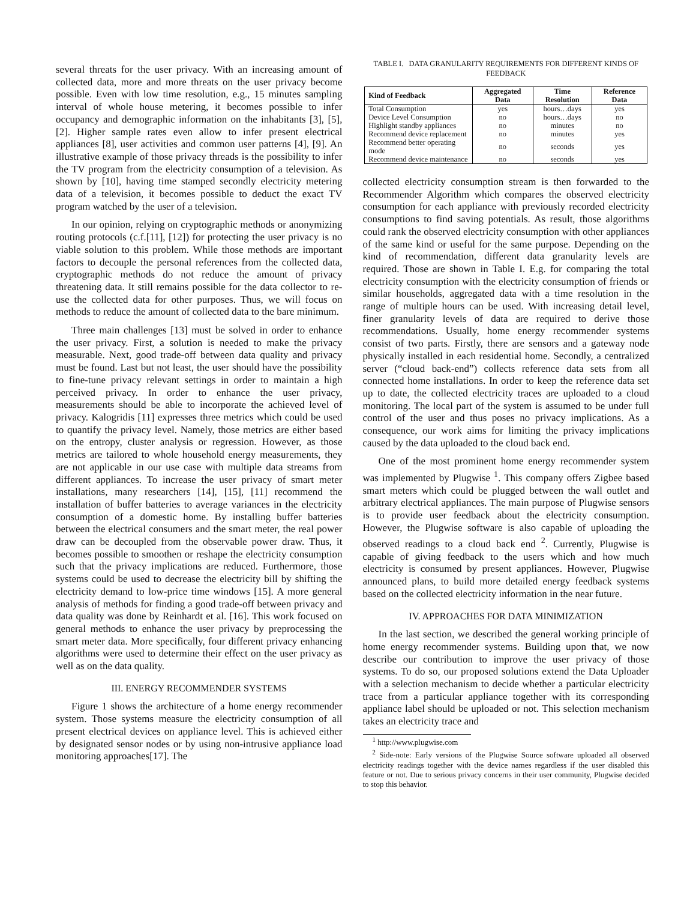several threats for the user privacy. With an increasing amount of collected data, more and more threats on the user privacy become possible. Even with low time resolution, e.g., 15 minutes sampling interval of whole house metering, it becomes possible to infer occupancy and demographic information on the inhabitants [3], [5], [2]. Higher sample rates even allow to infer present electrical appliances [8], user activities and common user patterns [4], [9]. An illustrative example of those privacy threads is the possibility to infer the TV program from the electricity consumption of a television. As shown by [10], having time stamped secondly electricity metering data of a television, it becomes possible to deduct the exact TV program watched by the user of a television.
In our opinion, relying on cryptographic methods or anonymizing routing protocols (c.f.[11], [12]) for protecting the user privacy is no viable solution to this problem. While those methods are important factors to decouple the personal references from the collected data, cryptographic methods do not reduce the amount of privacy threatening data. It still remains possible for the data collector to re-use the collected data for other purposes. Thus, we will focus on methods to reduce the amount of collected data to the bare minimum.
Three main challenges [13] must be solved in order to enhance the user privacy. First, a solution is needed to make the privacy measurable. Next, good trade-off between data quality and privacy must be found. Last but not least, the user should have the possibility to fine-tune privacy relevant settings in order to maintain a high perceived privacy. In order to enhance the user privacy, measurements should be able to incorporate the achieved level of privacy. Kalogridis [11] expresses three metrics which could be used to quantify the privacy level. Namely, those metrics are either based on the entropy, cluster analysis or regression. However, as those metrics are tailored to whole household energy measurements, they are not applicable in our use case with multiple data streams from different appliances. To increase the user privacy of smart meter installations, many researchers [14], [15], [11] recommend the installation of buffer batteries to average variances in the electricity consumption of a domestic home. By installing buffer batteries between the electrical consumers and the smart meter, the real power draw can be decoupled from the observable power draw. Thus, it becomes possible to smoothen or reshape the electricity consumption such that the privacy implications are reduced. Furthermore, those systems could be used to decrease the electricity bill by shifting the electricity demand to low-price time windows [15]. A more general analysis of methods for finding a good trade-off between privacy and data quality was done by Reinhardt et al. [16]. This work focused on general methods to enhance the user privacy by preprocessing the smart meter data. More specifically, four different privacy enhancing algorithms were used to determine their effect on the user privacy as well as on the data quality.
III. ENERGY RECOMMENDER SYSTEMS
Figure 1 shows the architecture of a home energy recommender system. Those systems measure the electricity consumption of all present electrical devices on appliance level. This is achieved either by designated sensor nodes or by using non-intrusive appliance load monitoring approaches[17]. The
TABLE I. DATA GRANULARITY REQUIREMENTS FOR DIFFERENT KINDS OF FEEDBACK
| Kind of Feedback | Aggregated Data | Time Resolution | Reference Data |
| --- | --- | --- | --- |
| Total Consumption | yes | hours…days | yes |
| Device Level Consumption | no | hours…days | no |
| Highlight standby appliances | no | minutes | no |
| Recommend device replacement | no | minutes | yes |
| Recommend better operating mode | no | seconds | yes |
| Recommend device maintenance | no | seconds | yes |
collected electricity consumption stream is then forwarded to the Recommender Algorithm which compares the observed electricity consumption for each appliance with previously recorded electricity consumptions to find saving potentials. As result, those algorithms could rank the observed electricity consumption with other appliances of the same kind or useful for the same purpose. Depending on the kind of recommendation, different data granularity levels are required. Those are shown in Table I. E.g. for comparing the total electricity consumption with the electricity consumption of friends or similar households, aggregated data with a time resolution in the range of multiple hours can be used. With increasing detail level, finer granularity levels of data are required to derive those recommendations. Usually, home energy recommender systems consist of two parts. Firstly, there are sensors and a gateway node physically installed in each residential home. Secondly, a centralized server (“cloud back-end”) collects reference data sets from all connected home installations. In order to keep the reference data set up to date, the collected electricity traces are uploaded to a cloud monitoring. The local part of the system is assumed to be under full control of the user and thus poses no privacy implications. As a consequence, our work aims for limiting the privacy implications caused by the data uploaded to the cloud back end.
One of the most prominent home energy recommender system was implemented by Plugwise <sup>1</sup>. This company offers Zigbee based smart meters which could be plugged between the wall outlet and arbitrary electrical appliances. The main purpose of Plugwise sensors is to provide user feedback about the electricity consumption. However, the Plugwise software is also capable of uploading the observed readings to a cloud back end <sup>2</sup>. Currently, Plugwise is capable of giving feedback to the users which and how much electricity is consumed by present appliances. However, Plugwise announced plans, to build more detailed energy feedback systems based on the collected electricity information in the near future.
IV. APPROACHES FOR DATA MINIMIZATION
In the last section, we described the general working principle of home energy recommender systems. Building upon that, we now describe our contribution to improve the user privacy of those systems. To do so, our proposed solutions extend the Data Uploader with a selection mechanism to decide whether a particular electricity trace from a particular appliance together with its corresponding appliance label should be uploaded or not. This selection mechanism takes an electricity trace and
<sup>1</sup> http://www.plugwise.com
<sup>2</sup> Side-note: Early versions of the Plugwise Source software uploaded all observed electricity readings together with the device names regardless if the user disabled this feature or not. Due to serious privacy concerns in their user community, Plugwise decided to stop this behavior.